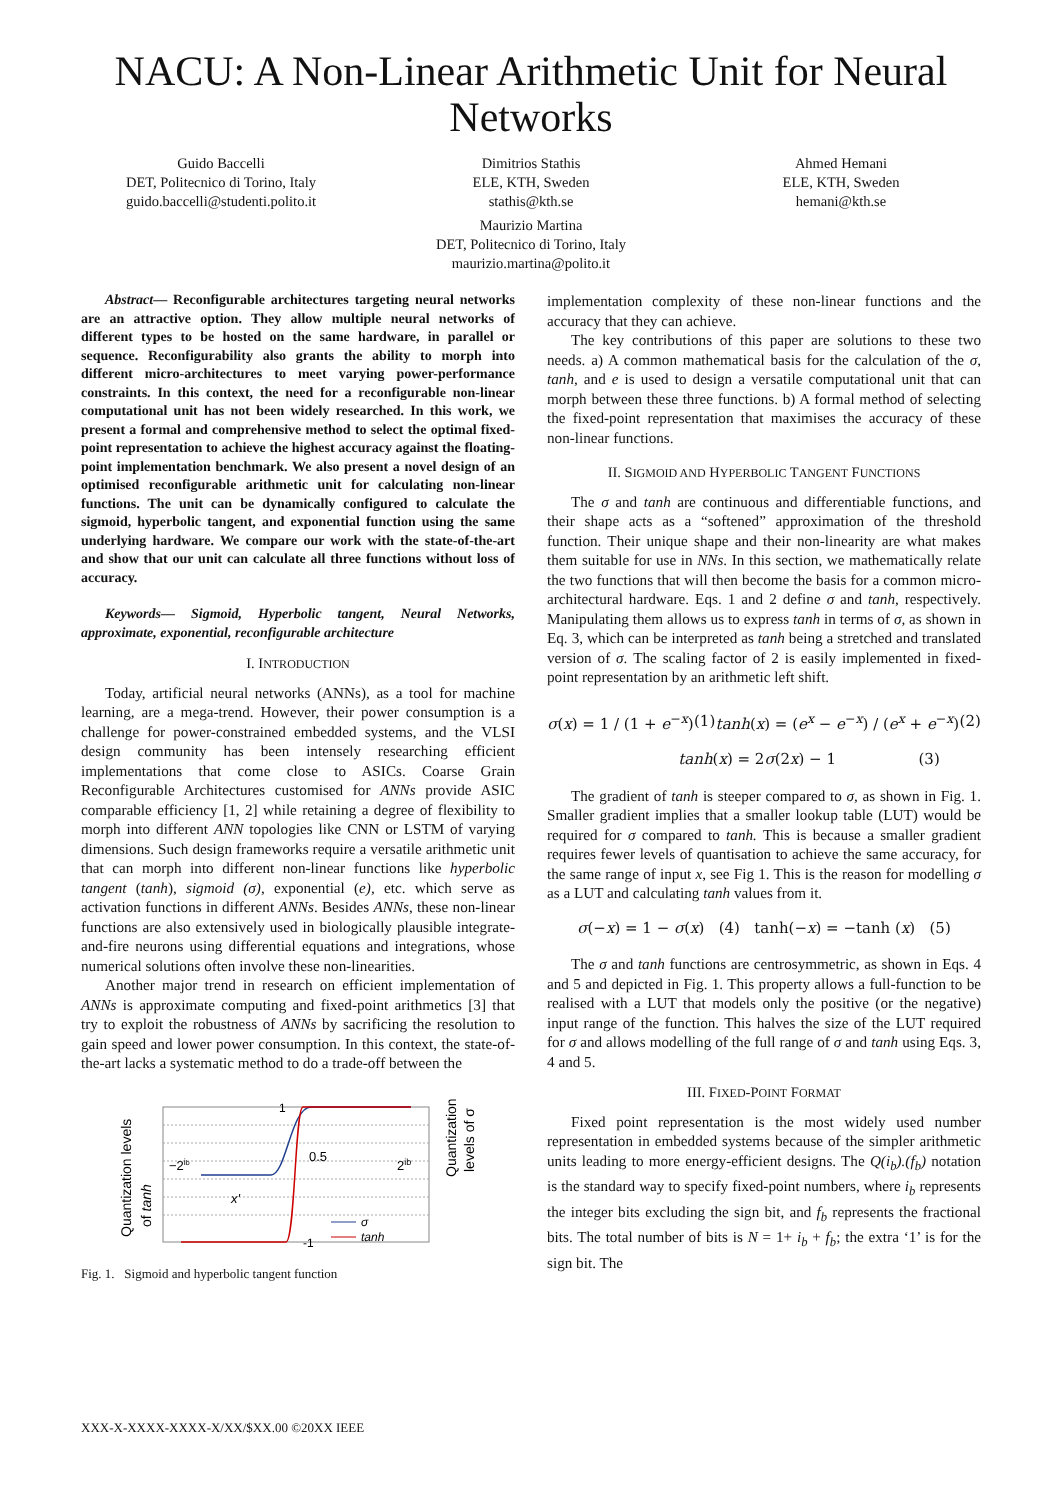NACU: A Non-Linear Arithmetic Unit for Neural Networks
Guido Baccelli
DET, Politecnico di Torino, Italy
guido.baccelli@studenti.polito.it
Dimitrios Stathis
ELE, KTH, Sweden
stathis@kth.se
Ahmed Hemani
ELE, KTH, Sweden
hemani@kth.se
Maurizio Martina
DET, Politecnico di Torino, Italy
maurizio.martina@polito.it
Abstract— Reconfigurable architectures targeting neural networks are an attractive option. They allow multiple neural networks of different types to be hosted on the same hardware, in parallel or sequence. Reconfigurability also grants the ability to morph into different micro-architectures to meet varying power-performance constraints. In this context, the need for a reconfigurable non-linear computational unit has not been widely researched. In this work, we present a formal and comprehensive method to select the optimal fixed-point representation to achieve the highest accuracy against the floating-point implementation benchmark. We also present a novel design of an optimised reconfigurable arithmetic unit for calculating non-linear functions. The unit can be dynamically configured to calculate the sigmoid, hyperbolic tangent, and exponential function using the same underlying hardware. We compare our work with the state-of-the-art and show that our unit can calculate all three functions without loss of accuracy.
Keywords— Sigmoid, Hyperbolic tangent, Neural Networks, approximate, exponential, reconfigurable architecture
I. INTRODUCTION
Today, artificial neural networks (ANNs), as a tool for machine learning, are a mega-trend. However, their power consumption is a challenge for power-constrained embedded systems, and the VLSI design community has been intensely researching efficient implementations that come close to ASICs. Coarse Grain Reconfigurable Architectures customised for ANNs provide ASIC comparable efficiency [1, 2] while retaining a degree of flexibility to morph into different ANN topologies like CNN or LSTM of varying dimensions. Such design frameworks require a versatile arithmetic unit that can morph into different non-linear functions like hyperbolic tangent (tanh), sigmoid (σ), exponential (e), etc. which serve as activation functions in different ANNs. Besides ANNs, these non-linear functions are also extensively used in biologically plausible integrate-and-fire neurons using differential equations and integrations, whose numerical solutions often involve these non-linearities.
Another major trend in research on efficient implementation of ANNs is approximate computing and fixed-point arithmetics [3] that try to exploit the robustness of ANNs by sacrificing the resolution to gain speed and lower power consumption. In this context, the state-of-the-art lacks a systematic method to do a trade-off between the
Quantization levels
of tanh
Quantization
levels of σ
1
0.5
−2ib
2ib
x'
-1
σ
tanh
Fig. 1. Sigmoid and hyperbolic tangent function
implementation complexity of these non-linear functions and the accuracy that they can achieve.
The key contributions of this paper are solutions to these two needs. a) A common mathematical basis for the calculation of the σ, tanh, and e is used to design a versatile computational unit that can morph between these three functions. b) A formal method of selecting the fixed-point representation that maximises the accuracy of these non-linear functions.
II. SIGMOID AND HYPERBOLIC TANGENT FUNCTIONS
The σ and tanh are continuous and differentiable functions, and their shape acts as a “softened” approximation of the threshold function. Their unique shape and their non-linearity are what makes them suitable for use in NNs. In this section, we mathematically relate the two functions that will then become the basis for a common micro-architectural hardware. Eqs. 1 and 2 define σ and tanh, respectively. Manipulating them allows us to express tanh in terms of σ, as shown in Eq. 3, which can be interpreted as tanh being a stretched and translated version of σ. The scaling factor of 2 is easily implemented in fixed-point representation by an arithmetic left shift.
σ(x) = 1 / (1 + e<sup>−x</sup>) (1) tanh(x) = (e<sup>x</sup> − e<sup>−x</sup>) / (e<sup>x</sup> + e<sup>−x</sup>) (2)
tanh(x) = 2σ(2x) − 1 (3)
The gradient of tanh is steeper compared to σ, as shown in Fig. 1. Smaller gradient implies that a smaller lookup table (LUT) would be required for σ compared to tanh. This is because a smaller gradient requires fewer levels of quantisation to achieve the same accuracy, for the same range of input x, see Fig 1. This is the reason for modelling σ as a LUT and calculating tanh values from it.
σ(−x) = 1 − σ(x) (4) tanh(−x) = −tanh (x) (5)
The σ and tanh functions are centrosymmetric, as shown in Eqs. 4 and 5 and depicted in Fig. 1. This property allows a full-function to be realised with a LUT that models only the positive (or the negative) input range of the function. This halves the size of the LUT required for σ and allows modelling of the full range of σ and tanh using Eqs. 3, 4 and 5.
III. FIXED-POINT FORMAT
Fixed point representation is the most widely used number representation in embedded systems because of the simpler arithmetic units leading to more energy-efficient designs. The Q(i<sub>b</sub>).(f<sub>b</sub>) notation is the standard way to specify fixed-point numbers, where i<sub>b</sub> represents the integer bits excluding the sign bit, and f<sub>b</sub> represents the fractional bits. The total number of bits is N = 1+ i<sub>b</sub> + f<sub>b</sub>; the extra ‘1’ is for the sign bit. The
XXX-X-XXXX-XXXX-X/XX/$XX.00 ©20XX IEEE